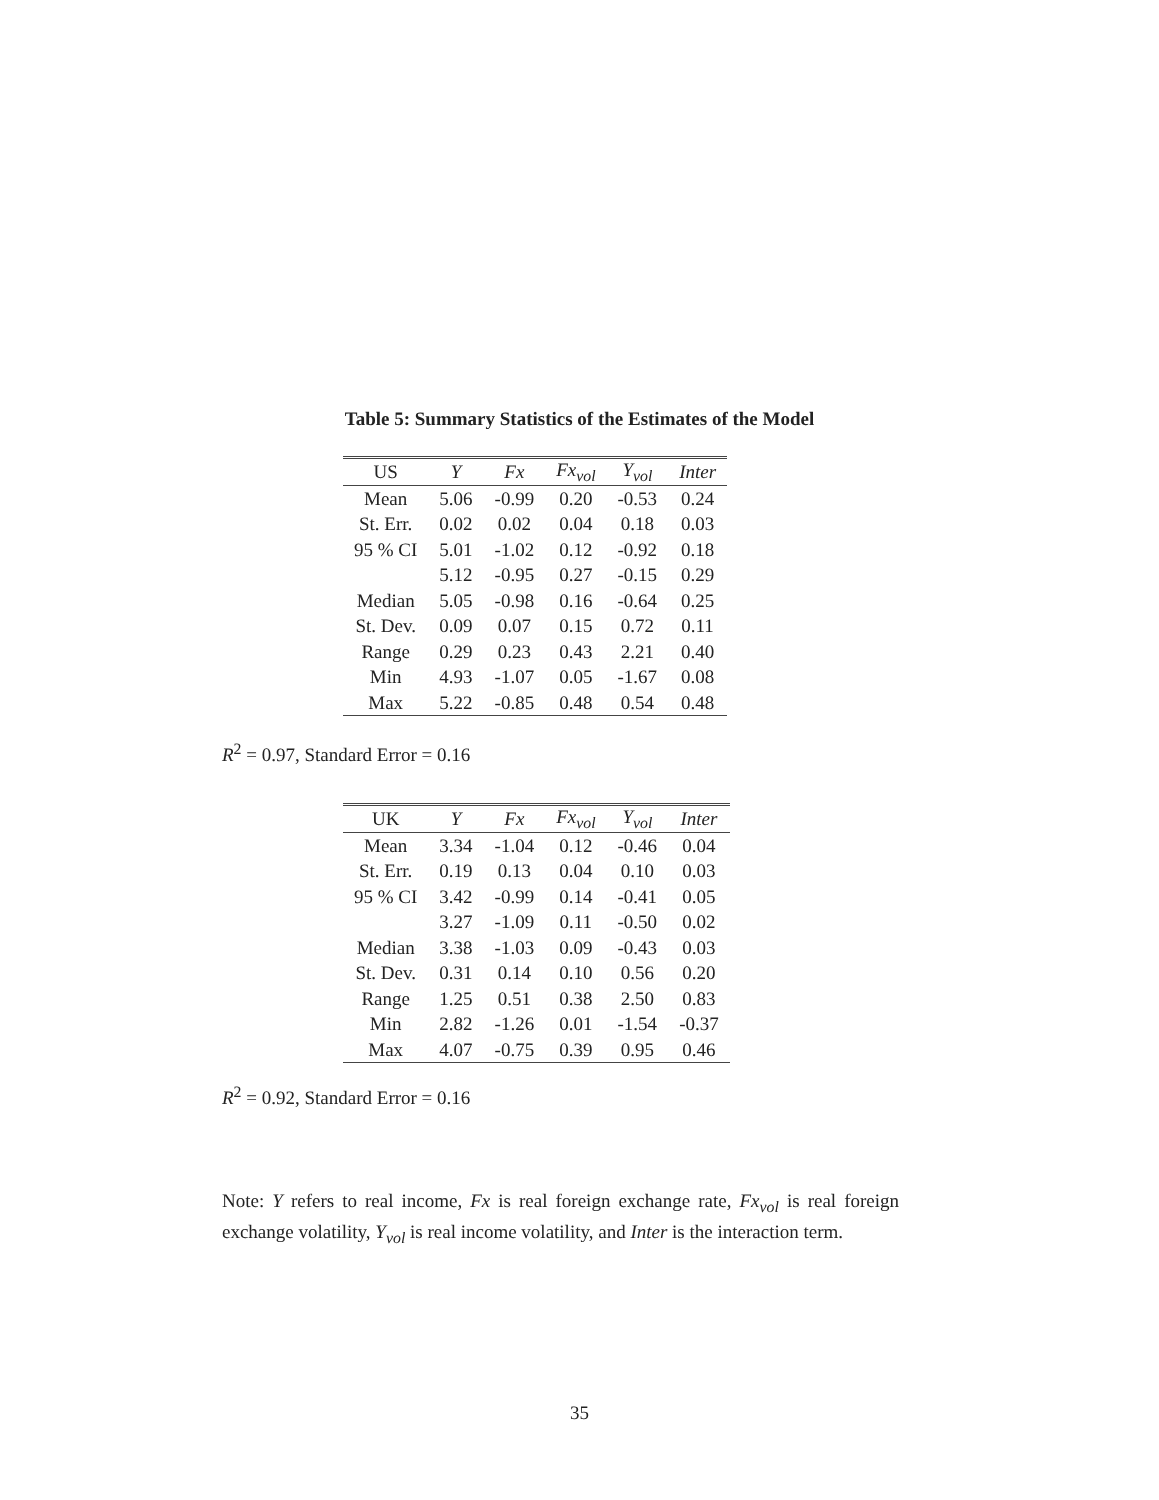Table 5: Summary Statistics of the Estimates of the Model
| US | Y | Fx | Fx<sub>vol</sub> | Y<sub>vol</sub> | Inter |
| --- | --- | --- | --- | --- | --- |
| Mean | 5.06 | -0.99 | 0.20 | -0.53 | 0.24 |
| St. Err. | 0.02 | 0.02 | 0.04 | 0.18 | 0.03 |
| 95 % CI | 5.01 | -1.02 | 0.12 | -0.92 | 0.18 |
| | 5.12 | -0.95 | 0.27 | -0.15 | 0.29 |
| Median | 5.05 | -0.98 | 0.16 | -0.64 | 0.25 |
| St. Dev. | 0.09 | 0.07 | 0.15 | 0.72 | 0.11 |
| Range | 0.29 | 0.23 | 0.43 | 2.21 | 0.40 |
| Min | 4.93 | -1.07 | 0.05 | -1.67 | 0.08 |
| Max | 5.22 | -0.85 | 0.48 | 0.54 | 0.48 |
R<sup>2</sup> = 0.97, Standard Error = 0.16
| UK | Y | Fx | Fx<sub>vol</sub> | Y<sub>vol</sub> | Inter |
| --- | --- | --- | --- | --- | --- |
| Mean | 3.34 | -1.04 | 0.12 | -0.46 | 0.04 |
| St. Err. | 0.19 | 0.13 | 0.04 | 0.10 | 0.03 |
| 95 % CI | 3.42 | -0.99 | 0.14 | -0.41 | 0.05 |
| | 3.27 | -1.09 | 0.11 | -0.50 | 0.02 |
| Median | 3.38 | -1.03 | 0.09 | -0.43 | 0.03 |
| St. Dev. | 0.31 | 0.14 | 0.10 | 0.56 | 0.20 |
| Range | 1.25 | 0.51 | 0.38 | 2.50 | 0.83 |
| Min | 2.82 | -1.26 | 0.01 | -1.54 | -0.37 |
| Max | 4.07 | -0.75 | 0.39 | 0.95 | 0.46 |
R<sup>2</sup> = 0.92, Standard Error = 0.16
Note: Y refers to real income, Fx is real foreign exchange rate, Fx<sub>vol</sub> is real foreign exchange volatility, Y<sub>vol</sub> is real income volatility, and Inter is the interaction term.
35